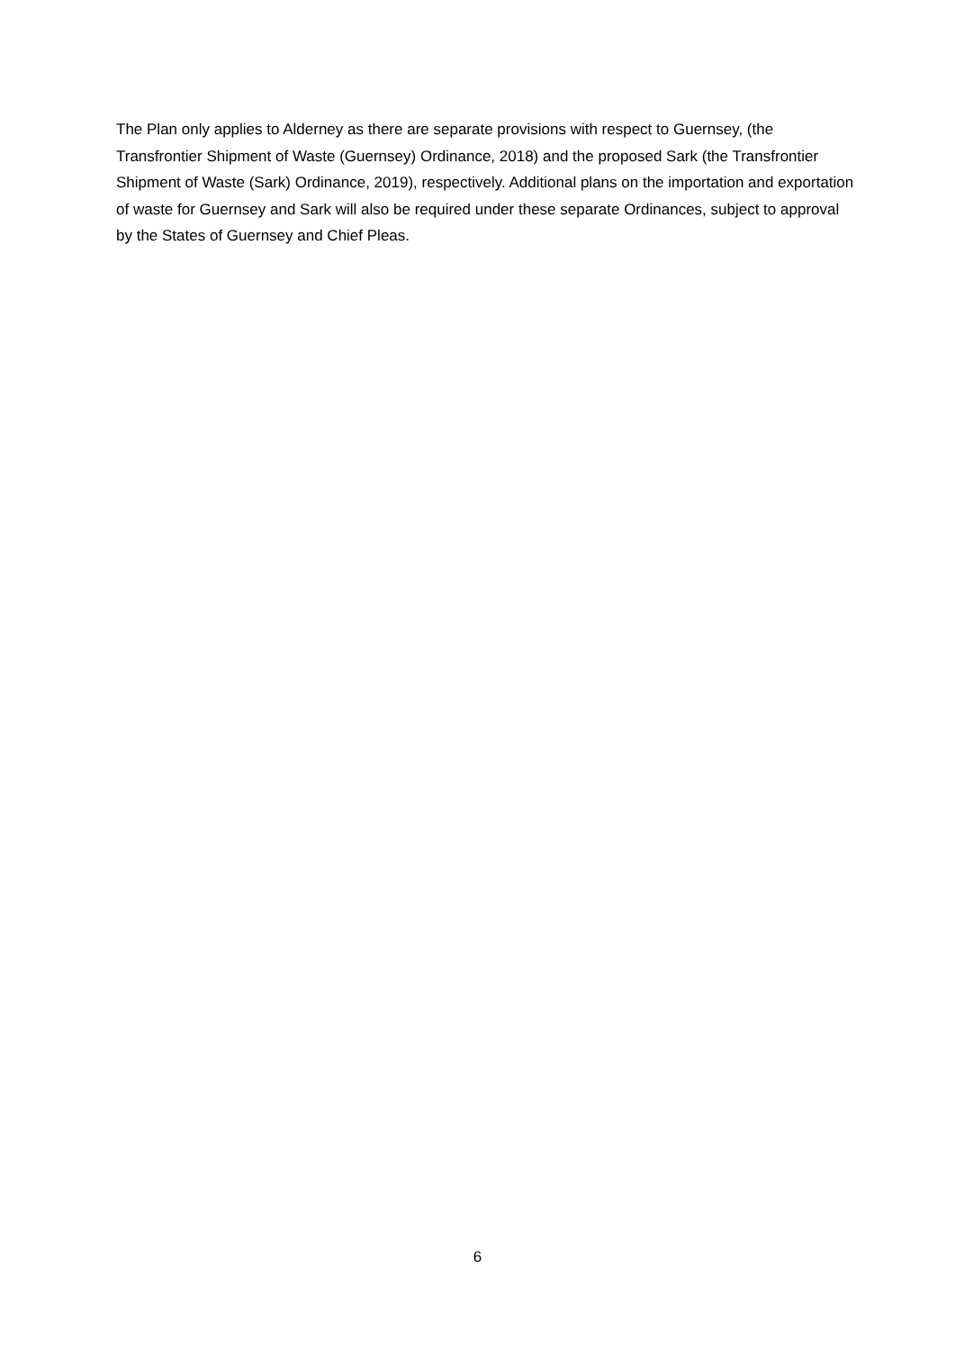The Plan only applies to Alderney as there are separate provisions with respect to Guernsey, (the Transfrontier Shipment of Waste (Guernsey) Ordinance, 2018) and the proposed Sark (the Transfrontier Shipment of Waste (Sark) Ordinance, 2019), respectively. Additional plans on the importation and exportation of waste for Guernsey and Sark will also be required under these separate Ordinances, subject to approval by the States of Guernsey and Chief Pleas.
6